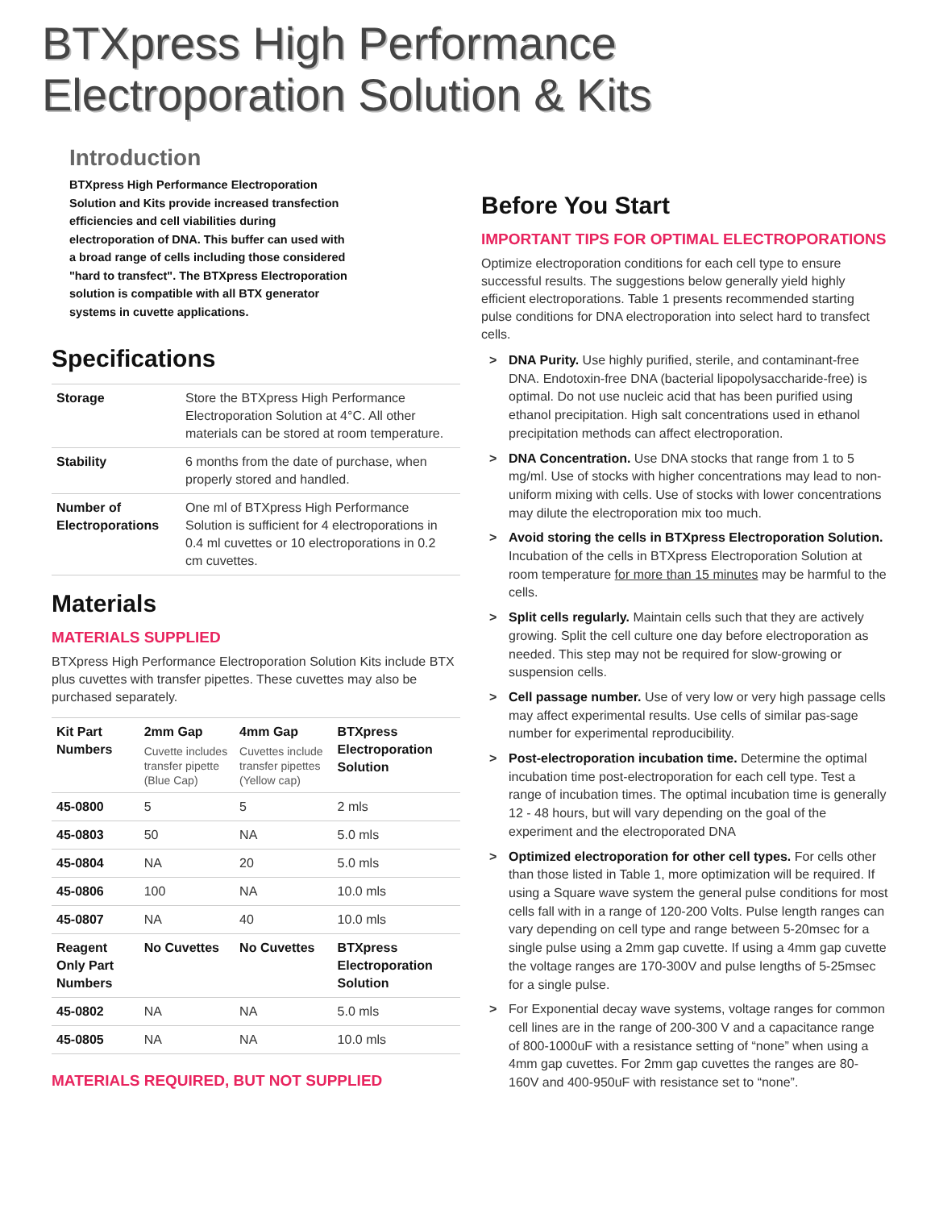BTXpress High Performance
Electroporation Solution & Kits
Introduction
BTXpress High Performance Electroporation Solution and Kits provide increased transfection efficiencies and cell viabilities during electroporation of DNA. This buffer can used with a broad range of cells including those considered "hard to transfect". The BTXpress Electroporation solution is compatible with all BTX generator systems in cuvette applications.
Specifications
| Storage | Store the BTXpress High Performance Electroporation Solution at 4°C. All other materials can be stored at room temperature. |
| Stability | 6 months from the date of purchase, when properly stored and handled. |
| Number of Electroporations | One ml of BTXpress High Performance Solution is sufficient for 4 electroporations in 0.4 ml cuvettes or 10 electroporations in 0.2 cm cuvettes. |
Materials
MATERIALS SUPPLIED
BTXpress High Performance Electroporation Solution Kits include BTX plus cuvettes with transfer pipettes. These cuvettes may also be purchased separately.
| Kit Part Numbers | 2mm Gap Cuvette includes transfer pipette (Blue Cap) | 4mm Gap Cuvettes include transfer pipettes (Yellow cap) | BTXpress Electroporation Solution |
| --- | --- | --- | --- |
| 45-0800 | 5 | 5 | 2 mls |
| 45-0803 | 50 | NA | 5.0 mls |
| 45-0804 | NA | 20 | 5.0 mls |
| 45-0806 | 100 | NA | 10.0 mls |
| 45-0807 | NA | 40 | 10.0 mls |
| Reagent Only Part Numbers | No Cuvettes | No Cuvettes | BTXpress Electroporation Solution |
| 45-0802 | NA | NA | 5.0 mls |
| 45-0805 | NA | NA | 10.0 mls |
MATERIALS REQUIRED, BUT NOT SUPPLIED
Before You Start
IMPORTANT TIPS FOR OPTIMAL ELECTROPORATIONS
Optimize electroporation conditions for each cell type to ensure successful results. The suggestions below generally yield highly efficient electroporations. Table 1 presents recommended starting pulse conditions for DNA electroporation into select hard to transfect cells.
> DNA Purity. Use highly purified, sterile, and contaminant-free DNA. Endotoxin-free DNA (bacterial lipopolysaccharide-free) is optimal. Do not use nucleic acid that has been purified using ethanol precipitation. High salt concentrations used in ethanol precipitation methods can affect electroporation.
> DNA Concentration. Use DNA stocks that range from 1 to 5 mg/ml. Use of stocks with higher concentrations may lead to non-uniform mixing with cells. Use of stocks with lower concentrations may dilute the electroporation mix too much.
> Avoid storing the cells in BTXpress Electroporation Solution. Incubation of the cells in BTXpress Electroporation Solution at room temperature for more than 15 minutes may be harmful to the cells.
> Split cells regularly. Maintain cells such that they are actively growing. Split the cell culture one day before electroporation as needed. This step may not be required for slow-growing or suspension cells.
> Cell passage number. Use of very low or very high passage cells may affect experimental results. Use cells of similar pas-sage number for experimental reproducibility.
> Post-electroporation incubation time. Determine the optimal incubation time post-electroporation for each cell type. Test a range of incubation times. The optimal incubation time is generally 12 - 48 hours, but will vary depending on the goal of the experiment and the electroporated DNA
> Optimized electroporation for other cell types. For cells other than those listed in Table 1, more optimization will be required. If using a Square wave system the general pulse conditions for most cells fall with in a range of 120-200 Volts. Pulse length ranges can vary depending on cell type and range between 5-20msec for a single pulse using a 2mm gap cuvette. If using a 4mm gap cuvette the voltage ranges are 170-300V and pulse lengths of 5-25msec for a single pulse.
> For Exponential decay wave systems, voltage ranges for common cell lines are in the range of 200-300 V and a capacitance range of 800-1000uF with a resistance setting of “none” when using a 4mm gap cuvettes. For 2mm gap cuvettes the ranges are 80-160V and 400-950uF with resistance set to “none”.